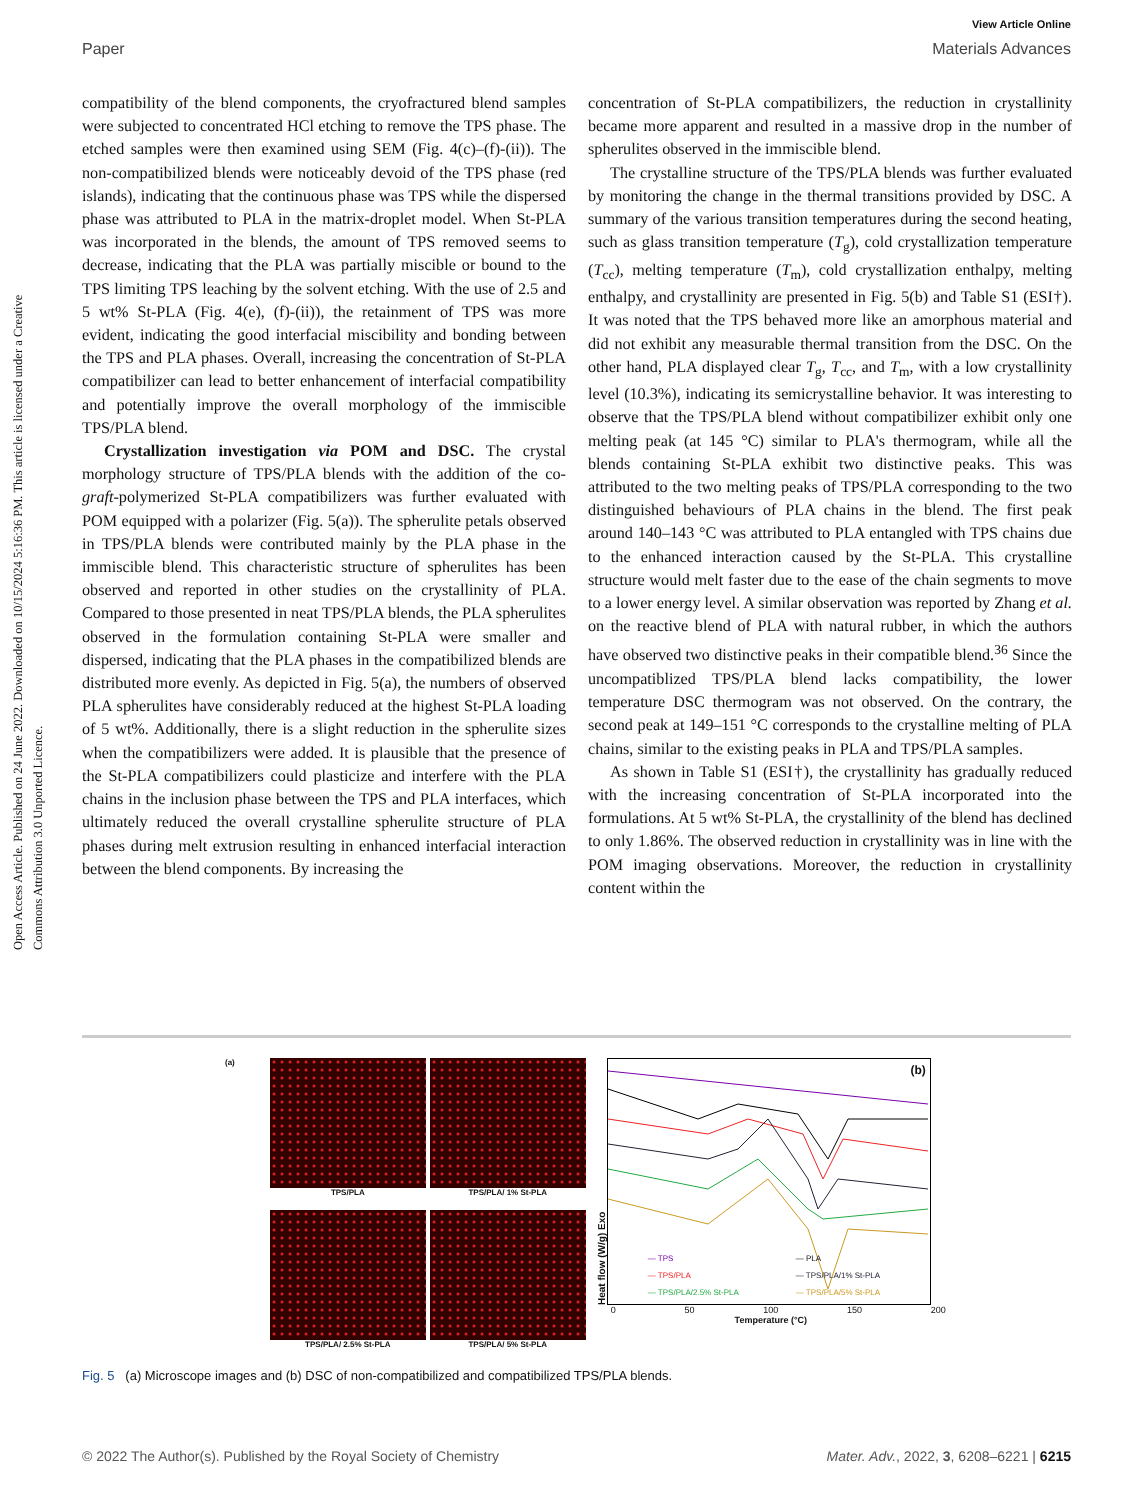View Article Online
Paper Materials Advances
Open Access Article. Published on 24 June 2022. Downloaded on 10/15/2024 5:16:36 PM. This article is licensed under a Creative Commons Attribution 3.0 Unported Licence.
compatibility of the blend components, the cryofractured blend samples were subjected to concentrated HCl etching to remove the TPS phase. The etched samples were then examined using SEM (Fig. 4(c)–(f)-(ii)). The non-compatibilized blends were noticeably devoid of the TPS phase (red islands), indicating that the continuous phase was TPS while the dispersed phase was attributed to PLA in the matrix-droplet model. When St-PLA was incorporated in the blends, the amount of TPS removed seems to decrease, indicating that the PLA was partially miscible or bound to the TPS limiting TPS leaching by the solvent etching. With the use of 2.5 and 5 wt% St-PLA (Fig. 4(e), (f)-(ii)), the retainment of TPS was more evident, indicating the good interfacial miscibility and bonding between the TPS and PLA phases. Overall, increasing the concentration of St-PLA compatibilizer can lead to better enhancement of interfacial compatibility and potentially improve the overall morphology of the immiscible TPS/PLA blend.
Crystallization investigation via POM and DSC. The crystal morphology structure of TPS/PLA blends with the addition of the co-graft-polymerized St-PLA compatibilizers was further evaluated with POM equipped with a polarizer (Fig. 5(a)). The spherulite petals observed in TPS/PLA blends were contributed mainly by the PLA phase in the immiscible blend. This characteristic structure of spherulites has been observed and reported in other studies on the crystallinity of PLA. Compared to those presented in neat TPS/PLA blends, the PLA spherulites observed in the formulation containing St-PLA were smaller and dispersed, indicating that the PLA phases in the compatibilized blends are distributed more evenly. As depicted in Fig. 5(a), the numbers of observed PLA spherulites have considerably reduced at the highest St-PLA loading of 5 wt%. Additionally, there is a slight reduction in the spherulite sizes when the compatibilizers were added. It is plausible that the presence of the St-PLA compatibilizers could plasticize and interfere with the PLA chains in the inclusion phase between the TPS and PLA interfaces, which ultimately reduced the overall crystalline spherulite structure of PLA phases during melt extrusion resulting in enhanced interfacial interaction between the blend components. By increasing the
concentration of St-PLA compatibilizers, the reduction in crystallinity became more apparent and resulted in a massive drop in the number of spherulites observed in the immiscible blend.
The crystalline structure of the TPS/PLA blends was further evaluated by monitoring the change in the thermal transitions provided by DSC. A summary of the various transition temperatures during the second heating, such as glass transition temperature (T<sub>g</sub>), cold crystallization temperature (T<sub>cc</sub>), melting temperature (T<sub>m</sub>), cold crystallization enthalpy, melting enthalpy, and crystallinity are presented in Fig. 5(b) and Table S1 (ESI†). It was noted that the TPS behaved more like an amorphous material and did not exhibit any measurable thermal transition from the DSC. On the other hand, PLA displayed clear T<sub>g</sub>, T<sub>cc</sub>, and T<sub>m</sub>, with a low crystallinity level (10.3%), indicating its semicrystalline behavior. It was interesting to observe that the TPS/PLA blend without compatibilizer exhibit only one melting peak (at 145 °C) similar to PLA's thermogram, while all the blends containing St-PLA exhibit two distinctive peaks. This was attributed to the two melting peaks of TPS/PLA corresponding to the two distinguished behaviours of PLA chains in the blend. The first peak around 140–143 °C was attributed to PLA entangled with TPS chains due to the enhanced interaction caused by the St-PLA. This crystalline structure would melt faster due to the ease of the chain segments to move to a lower energy level. A similar observation was reported by Zhang et al. on the reactive blend of PLA with natural rubber, in which the authors have observed two distinctive peaks in their compatible blend.<sup>36</sup> Since the uncompatiblized TPS/PLA blend lacks compatibility, the lower temperature DSC thermogram was not observed. On the contrary, the second peak at 149–151 °C corresponds to the crystalline melting of PLA chains, similar to the existing peaks in PLA and TPS/PLA samples.
As shown in Table S1 (ESI†), the crystallinity has gradually reduced with the increasing concentration of St-PLA incorporated into the formulations. At 5 wt% St-PLA, the crystallinity of the blend has declined to only 1.86%. The observed reduction in crystallinity was in line with the POM imaging observations. Moreover, the reduction in crystallinity content within the
(a) TPS/PLA
TPS/PLA/ 1% St-PLA
TPS/PLA/ 2.5% St-PLA
TPS/PLA/ 5% St-PLA
Heat flow (W/g) Exo
(b)
— TPS — PLA — TPS/PLA — TPS/PLA/1% St-PLA — TPS/PLA/2.5% St-PLA — TPS/PLA/5% St-PLA
0 50 100 150 200
Temperature (°C)
Fig. 5 (a) Microscope images and (b) DSC of non-compatibilized and compatibilized TPS/PLA blends.
© 2022 The Author(s). Published by the Royal Society of Chemistry Mater. Adv., 2022, 3, 6208–6221 | 6215